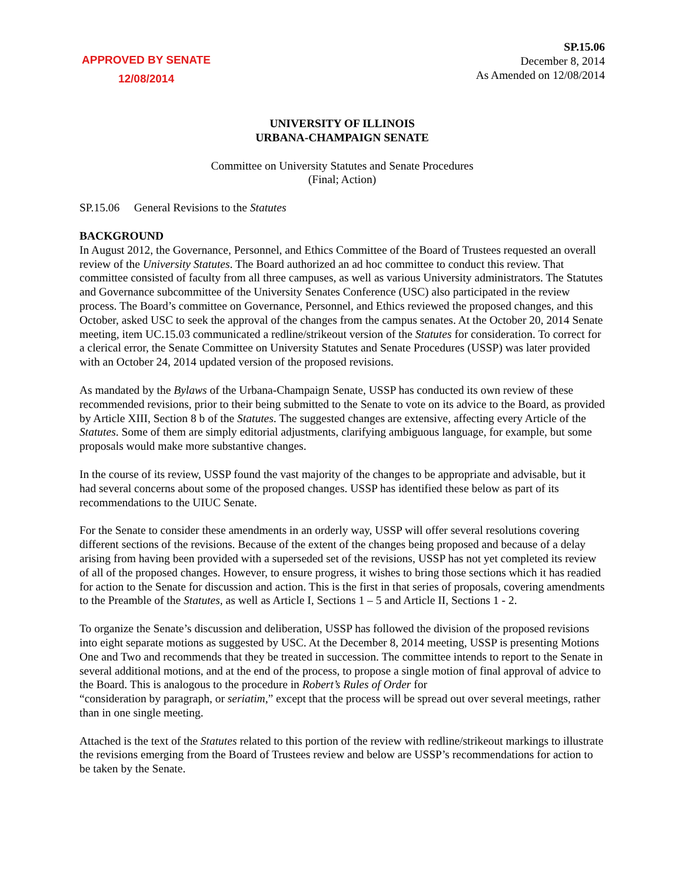APPROVED BY SENATE
12/08/2014
SP.15.06
December 8, 2014
As Amended on 12/08/2014
UNIVERSITY OF ILLINOIS
URBANA-CHAMPAIGN SENATE
Committee on University Statutes and Senate Procedures
(Final; Action)
SP.15.06 General Revisions to the Statutes
BACKGROUND
In August 2012, the Governance, Personnel, and Ethics Committee of the Board of Trustees requested an overall review of the University Statutes. The Board authorized an ad hoc committee to conduct this review. That committee consisted of faculty from all three campuses, as well as various University administrators. The Statutes and Governance subcommittee of the University Senates Conference (USC) also participated in the review process. The Board’s committee on Governance, Personnel, and Ethics reviewed the proposed changes, and this October, asked USC to seek the approval of the changes from the campus senates. At the October 20, 2014 Senate meeting, item UC.15.03 communicated a redline/strikeout version of the Statutes for consideration. To correct for a clerical error, the Senate Committee on University Statutes and Senate Procedures (USSP) was later provided with an October 24, 2014 updated version of the proposed revisions.
As mandated by the Bylaws of the Urbana-Champaign Senate, USSP has conducted its own review of these recommended revisions, prior to their being submitted to the Senate to vote on its advice to the Board, as provided by Article XIII, Section 8 b of the Statutes. The suggested changes are extensive, affecting every Article of the Statutes. Some of them are simply editorial adjustments, clarifying ambiguous language, for example, but some proposals would make more substantive changes.
In the course of its review, USSP found the vast majority of the changes to be appropriate and advisable, but it had several concerns about some of the proposed changes. USSP has identified these below as part of its recommendations to the UIUC Senate.
For the Senate to consider these amendments in an orderly way, USSP will offer several resolutions covering different sections of the revisions. Because of the extent of the changes being proposed and because of a delay arising from having been provided with a superseded set of the revisions, USSP has not yet completed its review of all of the proposed changes. However, to ensure progress, it wishes to bring those sections which it has readied for action to the Senate for discussion and action. This is the first in that series of proposals, covering amendments to the Preamble of the Statutes, as well as Article I, Sections 1 – 5 and Article II, Sections 1 - 2.
To organize the Senate’s discussion and deliberation, USSP has followed the division of the proposed revisions into eight separate motions as suggested by USC. At the December 8, 2014 meeting, USSP is presenting Motions One and Two and recommends that they be treated in succession. The committee intends to report to the Senate in several additional motions, and at the end of the process, to propose a single motion of final approval of advice to the Board. This is analogous to the procedure in Robert’s Rules of Order for
“consideration by paragraph, or seriatim,” except that the process will be spread out over several meetings, rather than in one single meeting.
Attached is the text of the Statutes related to this portion of the review with redline/strikeout markings to illustrate the revisions emerging from the Board of Trustees review and below are USSP’s recommendations for action to be taken by the Senate.